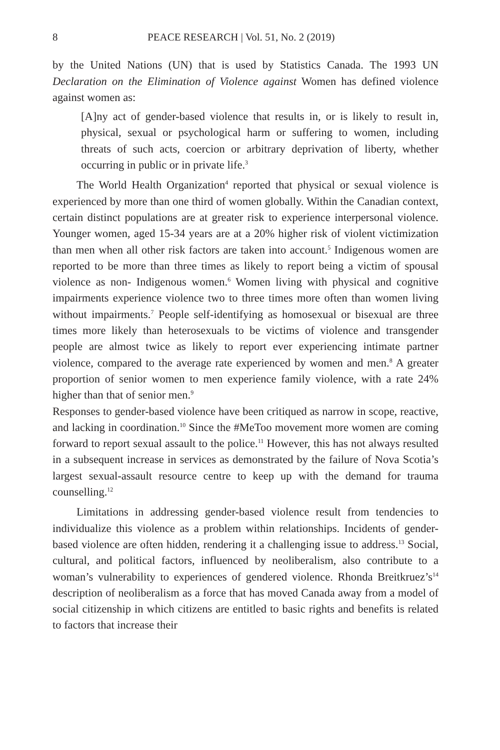8 PEACE RESEARCH | Vol. 51, No. 2 (2019)
by the United Nations (UN) that is used by Statistics Canada. The 1993 UN Declaration on the Elimination of Violence against Women has defined violence against women as:
[A]ny act of gender-based violence that results in, or is likely to result in, physical, sexual or psychological harm or suffering to women, including threats of such acts, coercion or arbitrary deprivation of liberty, whether occurring in public or in private life.<sup>3</sup>
The World Health Organization<sup>4</sup> reported that physical or sexual violence is experienced by more than one third of women globally. Within the Canadian context, certain distinct populations are at greater risk to experience interpersonal violence. Younger women, aged 15-34 years are at a 20% higher risk of violent victimization than men when all other risk factors are taken into account.<sup>5</sup> Indigenous women are reported to be more than three times as likely to report being a victim of spousal violence as non- Indigenous women.<sup>6</sup> Women living with physical and cognitive impairments experience violence two to three times more often than women living without impairments.<sup>7</sup> People self-identifying as homosexual or bisexual are three times more likely than heterosexuals to be victims of violence and transgender people are almost twice as likely to report ever experiencing intimate partner violence, compared to the average rate experienced by women and men.<sup>8</sup> A greater proportion of senior women to men experience family violence, with a rate 24% higher than that of senior men.<sup>9</sup>
Responses to gender-based violence have been critiqued as narrow in scope, reactive, and lacking in coordination.<sup>10</sup> Since the #MeToo movement more women are coming forward to report sexual assault to the police.<sup>11</sup> However, this has not always resulted in a subsequent increase in services as demonstrated by the failure of Nova Scotia’s largest sexual-assault resource centre to keep up with the demand for trauma counselling.<sup>12</sup>
Limitations in addressing gender-based violence result from tendencies to individualize this violence as a problem within relationships. Incidents of gender-based violence are often hidden, rendering it a challenging issue to address.<sup>13</sup> Social, cultural, and political factors, influenced by neoliberalism, also contribute to a woman’s vulnerability to experiences of gendered violence. Rhonda Breitkruez’s<sup>14</sup> description of neoliberalism as a force that has moved Canada away from a model of social citizenship in which citizens are entitled to basic rights and benefits is related to factors that increase their